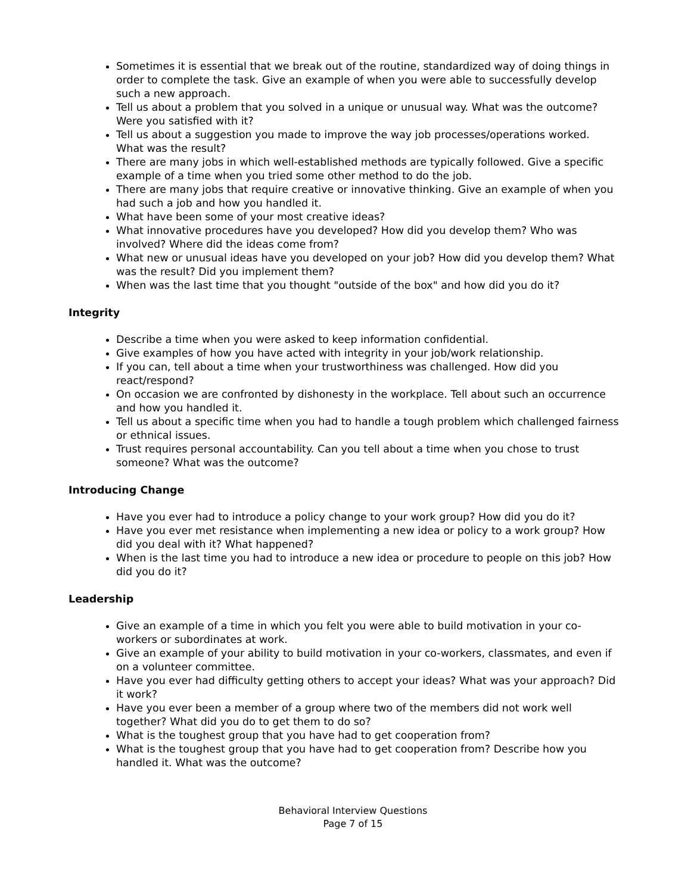Sometimes it is essential that we break out of the routine, standardized way of doing things in order to complete the task. Give an example of when you were able to successfully develop such a new approach.
Tell us about a problem that you solved in a unique or unusual way. What was the outcome? Were you satisfied with it?
Tell us about a suggestion you made to improve the way job processes/operations worked. What was the result?
There are many jobs in which well-established methods are typically followed. Give a specific example of a time when you tried some other method to do the job.
There are many jobs that require creative or innovative thinking. Give an example of when you had such a job and how you handled it.
What have been some of your most creative ideas?
What innovative procedures have you developed? How did you develop them? Who was involved? Where did the ideas come from?
What new or unusual ideas have you developed on your job? How did you develop them? What was the result? Did you implement them?
When was the last time that you thought "outside of the box" and how did you do it?
Integrity
Describe a time when you were asked to keep information confidential.
Give examples of how you have acted with integrity in your job/work relationship.
If you can, tell about a time when your trustworthiness was challenged. How did you react/respond?
On occasion we are confronted by dishonesty in the workplace. Tell about such an occurrence and how you handled it.
Tell us about a specific time when you had to handle a tough problem which challenged fairness or ethnical issues.
Trust requires personal accountability. Can you tell about a time when you chose to trust someone? What was the outcome?
Introducing Change
Have you ever had to introduce a policy change to your work group? How did you do it?
Have you ever met resistance when implementing a new idea or policy to a work group? How did you deal with it? What happened?
When is the last time you had to introduce a new idea or procedure to people on this job? How did you do it?
Leadership
Give an example of a time in which you felt you were able to build motivation in your co-workers or subordinates at work.
Give an example of your ability to build motivation in your co-workers, classmates, and even if on a volunteer committee.
Have you ever had difficulty getting others to accept your ideas? What was your approach? Did it work?
Have you ever been a member of a group where two of the members did not work well together? What did you do to get them to do so?
What is the toughest group that you have had to get cooperation from?
What is the toughest group that you have had to get cooperation from? Describe how you handled it. What was the outcome?
Behavioral Interview Questions
Page 7 of 15